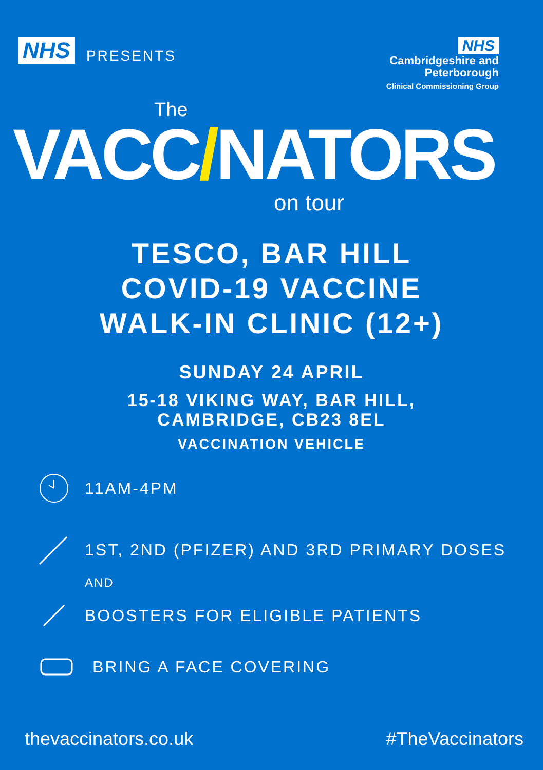NHS PRESENTS
NHS
Cambridgeshire and
Peterborough
Clinical Commissioning Group
The
VACC​/NATORS
on tour
TESCO, BAR HILL
COVID-19 VACCINE
WALK-IN CLINIC (12+)
SUNDAY 24 APRIL
15-18 VIKING WAY, BAR HILL,
CAMBRIDGE, CB23 8EL
VACCINATION VEHICLE
11AM-4PM
1ST, 2ND (PFIZER) AND 3RD PRIMARY DOSES
AND
BOOSTERS FOR ELIGIBLE PATIENTS
BRING A FACE COVERING
thevaccinators.co.uk #TheVaccinators